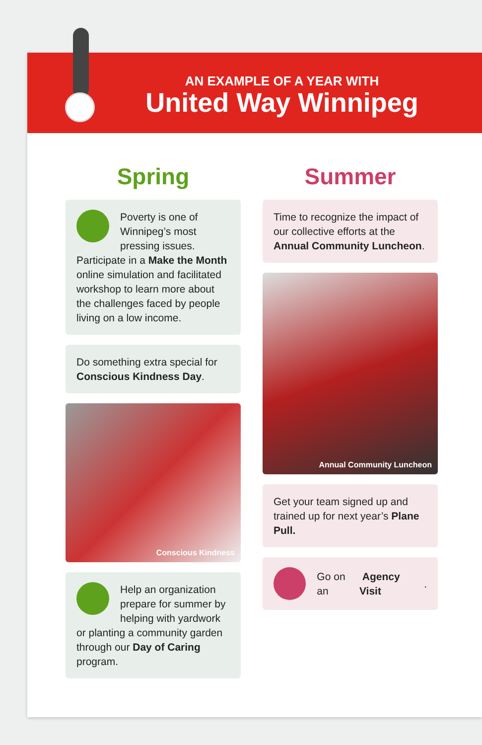AN EXAMPLE OF A YEAR WITH
United Way Winnipeg
Spring
Poverty is one of Winnipeg’s most pressing issues. Participate in a Make the Month online simulation and facilitated workshop to learn more about the challenges faced by people living on a low income.
Do something extra special for Conscious Kindness Day.
Conscious Kindness
Help an organization prepare for summer by helping with yardwork or planting a community garden through our Day of Caring program.
Summer
Time to recognize the impact of our collective efforts at the Annual Community Luncheon.
Annual Community Luncheon
Get your team signed up and trained up for next year’s Plane Pull.
Go on an Agency Visit.